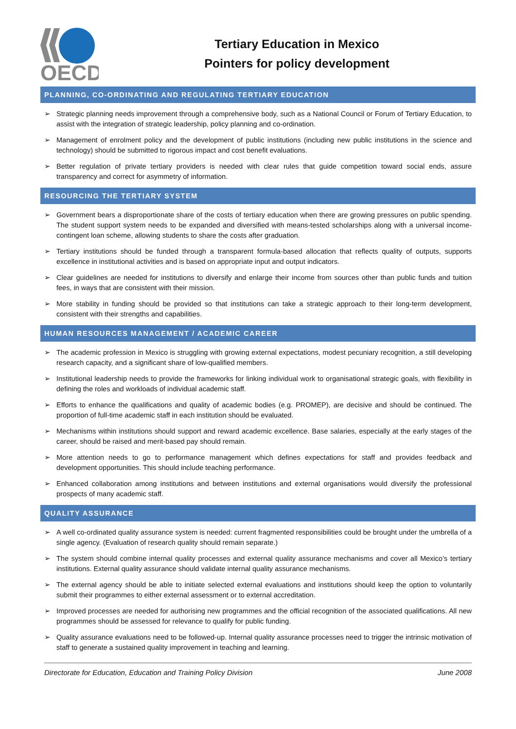OECD
Tertiary Education in Mexico
Pointers for policy development
PLANNING, CO-ORDINATING AND REGULATING TERTIARY EDUCATION
➢ Strategic planning needs improvement through a comprehensive body, such as a National Council or Forum of Tertiary Education, to assist with the integration of strategic leadership, policy planning and co-ordination.
➢ Management of enrolment policy and the development of public institutions (including new public institutions in the science and technology) should be submitted to rigorous impact and cost benefit evaluations.
➢ Better regulation of private tertiary providers is needed with clear rules that guide competition toward social ends, assure transparency and correct for asymmetry of information.
RESOURCING THE TERTIARY SYSTEM
➢ Government bears a disproportionate share of the costs of tertiary education when there are growing pressures on public spending. The student support system needs to be expanded and diversified with means-tested scholarships along with a universal income-contingent loan scheme, allowing students to share the costs after graduation.
➢ Tertiary institutions should be funded through a transparent formula-based allocation that reflects quality of outputs, supports excellence in institutional activities and is based on appropriate input and output indicators.
➢ Clear guidelines are needed for institutions to diversify and enlarge their income from sources other than public funds and tuition fees, in ways that are consistent with their mission.
➢ More stability in funding should be provided so that institutions can take a strategic approach to their long-term development, consistent with their strengths and capabilities.
HUMAN RESOURCES MANAGEMENT / ACADEMIC CAREER
➢ The academic profession in Mexico is struggling with growing external expectations, modest pecuniary recognition, a still developing research capacity, and a significant share of low-qualified members.
➢ Institutional leadership needs to provide the frameworks for linking individual work to organisational strategic goals, with flexibility in defining the roles and workloads of individual academic staff.
➢ Efforts to enhance the qualifications and quality of academic bodies (e.g. PROMEP), are decisive and should be continued. The proportion of full-time academic staff in each institution should be evaluated.
➢ Mechanisms within institutions should support and reward academic excellence. Base salaries, especially at the early stages of the career, should be raised and merit-based pay should remain.
➢ More attention needs to go to performance management which defines expectations for staff and provides feedback and development opportunities. This should include teaching performance.
➢ Enhanced collaboration among institutions and between institutions and external organisations would diversify the professional prospects of many academic staff.
QUALITY ASSURANCE
➢ A well co-ordinated quality assurance system is needed: current fragmented responsibilities could be brought under the umbrella of a single agency. (Evaluation of research quality should remain separate.)
➢ The system should combine internal quality processes and external quality assurance mechanisms and cover all Mexico’s tertiary institutions. External quality assurance should validate internal quality assurance mechanisms.
➢ The external agency should be able to initiate selected external evaluations and institutions should keep the option to voluntarily submit their programmes to either external assessment or to external accreditation.
➢ Improved processes are needed for authorising new programmes and the official recognition of the associated qualifications. All new programmes should be assessed for relevance to qualify for public funding.
➢ Quality assurance evaluations need to be followed-up. Internal quality assurance processes need to trigger the intrinsic motivation of staff to generate a sustained quality improvement in teaching and learning.
Directorate for Education, Education and Training Policy Division June 2008